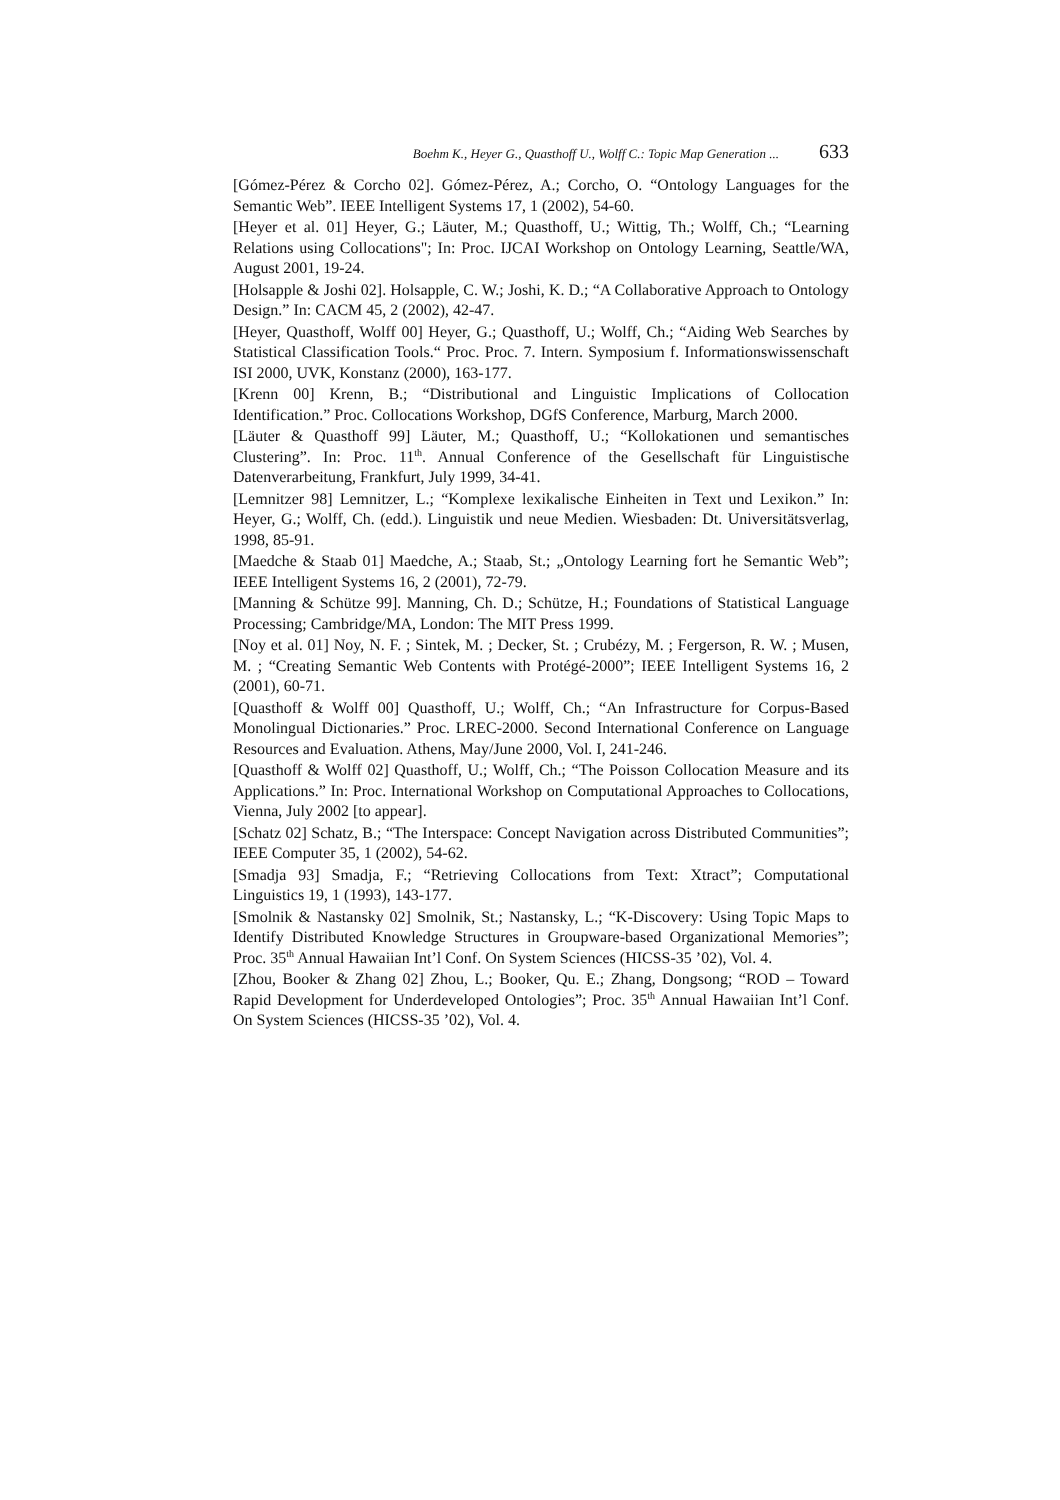Boehm K., Heyer G., Quasthoff U., Wolff C.: Topic Map Generation ... 633
[Gómez-Pérez & Corcho 02]. Gómez-Pérez, A.; Corcho, O. “Ontology Languages for the Semantic Web”. IEEE Intelligent Systems 17, 1 (2002), 54-60.
[Heyer et al. 01] Heyer, G.; Läuter, M.; Quasthoff, U.; Wittig, Th.; Wolff, Ch.; “Learning Relations using Collocations"; In: Proc. IJCAI Workshop on Ontology Learning, Seattle/WA, August 2001, 19-24.
[Holsapple & Joshi 02]. Holsapple, C. W.; Joshi, K. D.; “A Collaborative Approach to Ontology Design.” In: CACM 45, 2 (2002), 42-47.
[Heyer, Quasthoff, Wolff 00] Heyer, G.; Quasthoff, U.; Wolff, Ch.; “Aiding Web Searches by Statistical Classification Tools.“ Proc. Proc. 7. Intern. Symposium f. Informationswissenschaft ISI 2000, UVK, Konstanz (2000), 163-177.
[Krenn 00] Krenn, B.; “Distributional and Linguistic Implications of Collocation Identification.” Proc. Collocations Workshop, DGfS Conference, Marburg, March 2000.
[Läuter & Quasthoff 99] Läuter, M.; Quasthoff, U.; “Kollokationen und semantisches Clustering”. In: Proc. 11<sup>th</sup>. Annual Conference of the Gesellschaft für Linguistische Datenverarbeitung, Frankfurt, July 1999, 34-41.
[Lemnitzer 98] Lemnitzer, L.; “Komplexe lexikalische Einheiten in Text und Lexikon.” In: Heyer, G.; Wolff, Ch. (edd.). Linguistik und neue Medien. Wiesbaden: Dt. Universitätsverlag, 1998, 85-91.
[Maedche & Staab 01] Maedche, A.; Staab, St.; „Ontology Learning fort he Semantic Web”; IEEE Intelligent Systems 16, 2 (2001), 72-79.
[Manning & Schütze 99]. Manning, Ch. D.; Schütze, H.; Foundations of Statistical Language Processing; Cambridge/MA, London: The MIT Press 1999.
[Noy et al. 01] Noy, N. F. ; Sintek, M. ; Decker, St. ; Crubézy, M. ; Fergerson, R. W. ; Musen, M. ; “Creating Semantic Web Contents with Protégé-2000”; IEEE Intelligent Systems 16, 2 (2001), 60-71.
[Quasthoff & Wolff 00] Quasthoff, U.; Wolff, Ch.; “An Infrastructure for Corpus-Based Monolingual Dictionaries.” Proc. LREC-2000. Second International Conference on Language Resources and Evaluation. Athens, May/June 2000, Vol. I, 241-246.
[Quasthoff & Wolff 02] Quasthoff, U.; Wolff, Ch.; “The Poisson Collocation Measure and its Applications.” In: Proc. International Workshop on Computational Approaches to Collocations, Vienna, July 2002 [to appear].
[Schatz 02] Schatz, B.; “The Interspace: Concept Navigation across Distributed Communities”; IEEE Computer 35, 1 (2002), 54-62.
[Smadja 93] Smadja, F.; “Retrieving Collocations from Text: Xtract”; Computational Linguistics 19, 1 (1993), 143-177.
[Smolnik & Nastansky 02] Smolnik, St.; Nastansky, L.; “K-Discovery: Using Topic Maps to Identify Distributed Knowledge Structures in Groupware-based Organizational Memories”; Proc. 35<sup>th</sup> Annual Hawaiian Int’l Conf. On System Sciences (HICSS-35 ’02), Vol. 4.
[Zhou, Booker & Zhang 02] Zhou, L.; Booker, Qu. E.; Zhang, Dongsong; “ROD – Toward Rapid Development for Underdeveloped Ontologies”; Proc. 35<sup>th</sup> Annual Hawaiian Int’l Conf. On System Sciences (HICSS-35 ’02), Vol. 4.